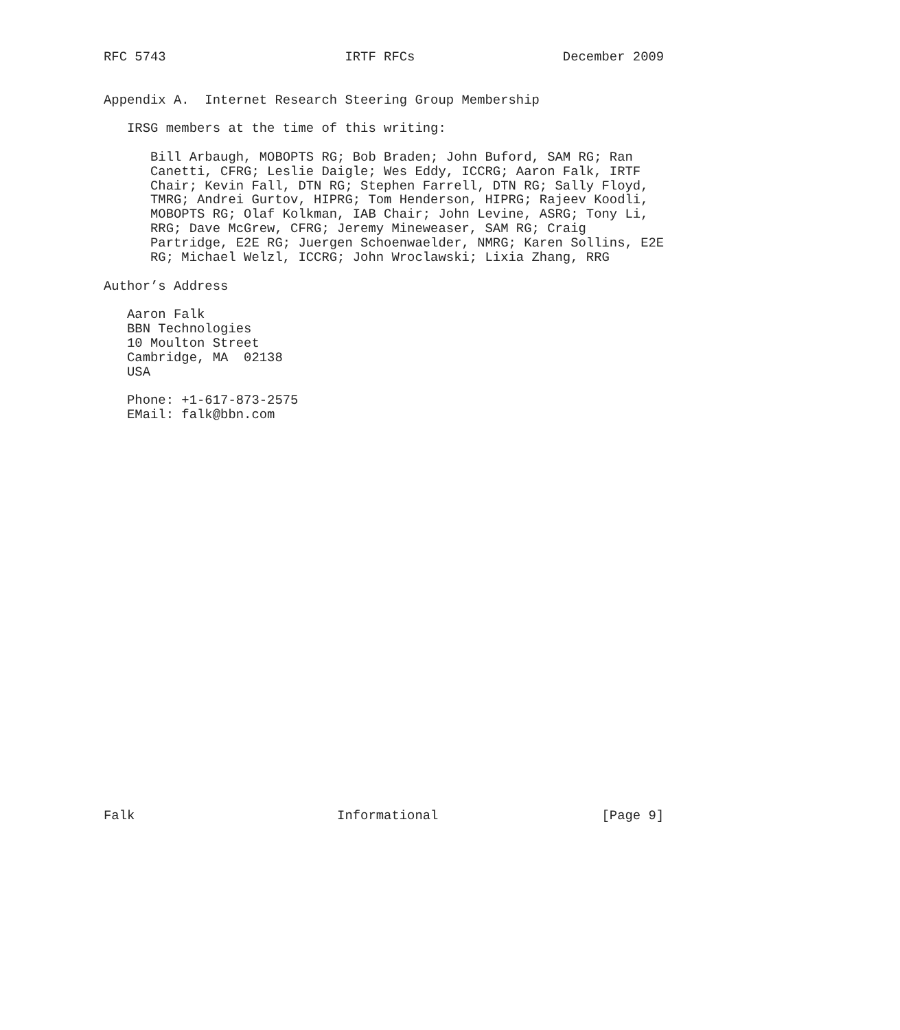RFC 5743                       IRTF RFCs                   December 2009


Appendix A.  Internet Research Steering Group Membership

   IRSG members at the time of this writing:

      Bill Arbaugh, MOBOPTS RG; Bob Braden; John Buford, SAM RG; Ran
      Canetti, CFRG; Leslie Daigle; Wes Eddy, ICCRG; Aaron Falk, IRTF
      Chair; Kevin Fall, DTN RG; Stephen Farrell, DTN RG; Sally Floyd,
      TMRG; Andrei Gurtov, HIPRG; Tom Henderson, HIPRG; Rajeev Koodli,
      MOBOPTS RG; Olaf Kolkman, IAB Chair; John Levine, ASRG; Tony Li,
      RRG; Dave McGrew, CFRG; Jeremy Mineweaser, SAM RG; Craig
      Partridge, E2E RG; Juergen Schoenwaelder, NMRG; Karen Sollins, E2E
      RG; Michael Welzl, ICCRG; John Wroclawski; Lixia Zhang, RRG

Author’s Address

   Aaron Falk
   BBN Technologies
   10 Moulton Street
   Cambridge, MA  02138
   USA

   Phone: +1-617-873-2575
   EMail: falk@bbn.com



























Falk                          Informational                     [Page 9]